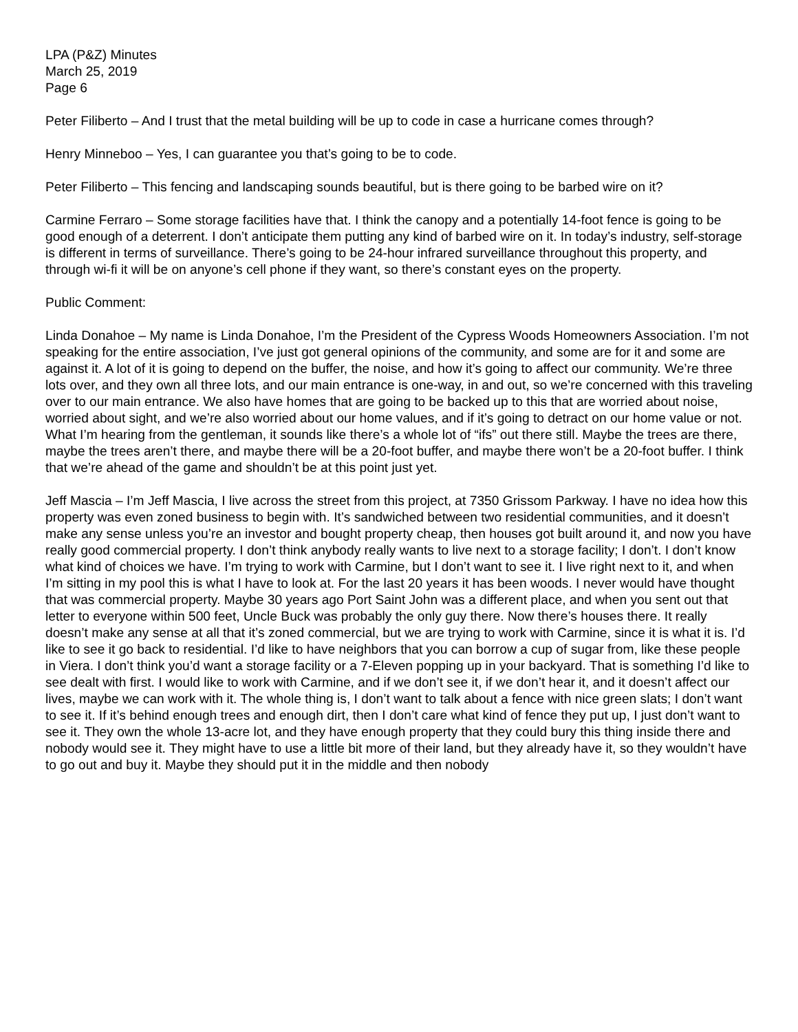LPA (P&Z) Minutes
March 25, 2019
Page 6
Peter Filiberto – And I trust that the metal building will be up to code in case a hurricane comes through?
Henry Minneboo – Yes, I can guarantee you that’s going to be to code.
Peter Filiberto – This fencing and landscaping sounds beautiful, but is there going to be barbed wire on it?
Carmine Ferraro – Some storage facilities have that. I think the canopy and a potentially 14-foot fence is going to be good enough of a deterrent. I don’t anticipate them putting any kind of barbed wire on it. In today’s industry, self-storage is different in terms of surveillance. There’s going to be 24-hour infrared surveillance throughout this property, and through wi-fi it will be on anyone’s cell phone if they want, so there’s constant eyes on the property.
Public Comment:
Linda Donahoe – My name is Linda Donahoe, I’m the President of the Cypress Woods Homeowners Association. I’m not speaking for the entire association, I’ve just got general opinions of the community, and some are for it and some are against it. A lot of it is going to depend on the buffer, the noise, and how it’s going to affect our community. We’re three lots over, and they own all three lots, and our main entrance is one-way, in and out, so we’re concerned with this traveling over to our main entrance. We also have homes that are going to be backed up to this that are worried about noise, worried about sight, and we’re also worried about our home values, and if it’s going to detract on our home value or not. What I’m hearing from the gentleman, it sounds like there’s a whole lot of “ifs” out there still. Maybe the trees are there, maybe the trees aren’t there, and maybe there will be a 20-foot buffer, and maybe there won’t be a 20-foot buffer. I think that we’re ahead of the game and shouldn’t be at this point just yet.
Jeff Mascia – I’m Jeff Mascia, I live across the street from this project, at 7350 Grissom Parkway. I have no idea how this property was even zoned business to begin with. It’s sandwiched between two residential communities, and it doesn’t make any sense unless you’re an investor and bought property cheap, then houses got built around it, and now you have really good commercial property. I don’t think anybody really wants to live next to a storage facility; I don’t. I don’t know what kind of choices we have. I’m trying to work with Carmine, but I don’t want to see it. I live right next to it, and when I’m sitting in my pool this is what I have to look at. For the last 20 years it has been woods. I never would have thought that was commercial property. Maybe 30 years ago Port Saint John was a different place, and when you sent out that letter to everyone within 500 feet, Uncle Buck was probably the only guy there. Now there’s houses there. It really doesn’t make any sense at all that it’s zoned commercial, but we are trying to work with Carmine, since it is what it is. I’d like to see it go back to residential. I’d like to have neighbors that you can borrow a cup of sugar from, like these people in Viera. I don’t think you’d want a storage facility or a 7-Eleven popping up in your backyard. That is something I’d like to see dealt with first. I would like to work with Carmine, and if we don’t see it, if we don’t hear it, and it doesn’t affect our lives, maybe we can work with it. The whole thing is, I don’t want to talk about a fence with nice green slats; I don’t want to see it. If it’s behind enough trees and enough dirt, then I don’t care what kind of fence they put up, I just don’t want to see it. They own the whole 13-acre lot, and they have enough property that they could bury this thing inside there and nobody would see it. They might have to use a little bit more of their land, but they already have it, so they wouldn’t have to go out and buy it. Maybe they should put it in the middle and then nobody